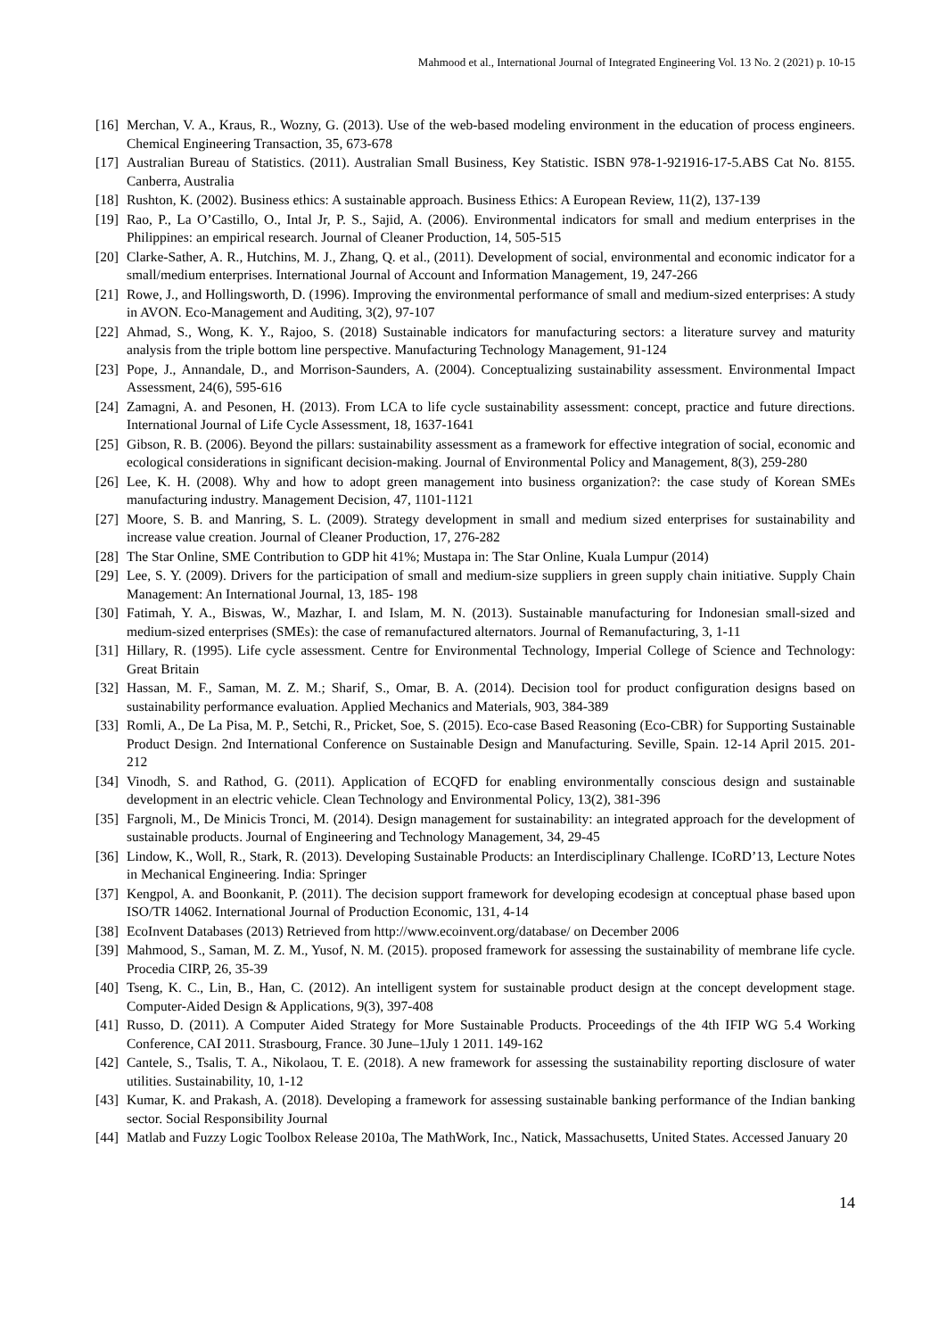Mahmood et al., International Journal of Integrated Engineering Vol. 13 No. 2 (2021) p. 10-15
[16] Merchan, V. A., Kraus, R., Wozny, G. (2013). Use of the web-based modeling environment in the education of process engineers. Chemical Engineering Transaction, 35, 673-678
[17] Australian Bureau of Statistics. (2011). Australian Small Business, Key Statistic. ISBN 978-1-921916-17-5.ABS Cat No. 8155. Canberra, Australia
[18] Rushton, K. (2002). Business ethics: A sustainable approach. Business Ethics: A European Review, 11(2), 137-139
[19] Rao, P., La O’Castillo, O., Intal Jr, P. S., Sajid, A. (2006). Environmental indicators for small and medium enterprises in the Philippines: an empirical research. Journal of Cleaner Production, 14, 505-515
[20] Clarke-Sather, A. R., Hutchins, M. J., Zhang, Q. et al., (2011). Development of social, environmental and economic indicator for a small/medium enterprises. International Journal of Account and Information Management, 19, 247-266
[21] Rowe, J., and Hollingsworth, D. (1996). Improving the environmental performance of small and medium-sized enterprises: A study in AVON. Eco-Management and Auditing, 3(2), 97-107
[22] Ahmad, S., Wong, K. Y., Rajoo, S. (2018) Sustainable indicators for manufacturing sectors: a literature survey and maturity analysis from the triple bottom line perspective. Manufacturing Technology Management, 91-124
[23] Pope, J., Annandale, D., and Morrison-Saunders, A. (2004). Conceptualizing sustainability assessment. Environmental Impact Assessment, 24(6), 595-616
[24] Zamagni, A. and Pesonen, H. (2013). From LCA to life cycle sustainability assessment: concept, practice and future directions. International Journal of Life Cycle Assessment, 18, 1637-1641
[25] Gibson, R. B. (2006). Beyond the pillars: sustainability assessment as a framework for effective integration of social, economic and ecological considerations in significant decision-making. Journal of Environmental Policy and Management, 8(3), 259-280
[26] Lee, K. H. (2008). Why and how to adopt green management into business organization?: the case study of Korean SMEs manufacturing industry. Management Decision, 47, 1101-1121
[27] Moore, S. B. and Manring, S. L. (2009). Strategy development in small and medium sized enterprises for sustainability and increase value creation. Journal of Cleaner Production, 17, 276-282
[28] The Star Online, SME Contribution to GDP hit 41%; Mustapa in: The Star Online, Kuala Lumpur (2014)
[29] Lee, S. Y. (2009). Drivers for the participation of small and medium-size suppliers in green supply chain initiative. Supply Chain Management: An International Journal, 13, 185- 198
[30] Fatimah, Y. A., Biswas, W., Mazhar, I. and Islam, M. N. (2013). Sustainable manufacturing for Indonesian small-sized and medium-sized enterprises (SMEs): the case of remanufactured alternators. Journal of Remanufacturing, 3, 1-11
[31] Hillary, R. (1995). Life cycle assessment. Centre for Environmental Technology, Imperial College of Science and Technology: Great Britain
[32] Hassan, M. F., Saman, M. Z. M.; Sharif, S., Omar, B. A. (2014). Decision tool for product configuration designs based on sustainability performance evaluation. Applied Mechanics and Materials, 903, 384-389
[33] Romli, A., De La Pisa, M. P., Setchi, R., Pricket, Soe, S. (2015). Eco-case Based Reasoning (Eco-CBR) for Supporting Sustainable Product Design. 2nd International Conference on Sustainable Design and Manufacturing. Seville, Spain. 12-14 April 2015. 201-212
[34] Vinodh, S. and Rathod, G. (2011). Application of ECQFD for enabling environmentally conscious design and sustainable development in an electric vehicle. Clean Technology and Environmental Policy, 13(2), 381-396
[35] Fargnoli, M., De Minicis Tronci, M. (2014). Design management for sustainability: an integrated approach for the development of sustainable products. Journal of Engineering and Technology Management, 34, 29-45
[36] Lindow, K., Woll, R., Stark, R. (2013). Developing Sustainable Products: an Interdisciplinary Challenge. ICoRD’13, Lecture Notes in Mechanical Engineering. India: Springer
[37] Kengpol, A. and Boonkanit, P. (2011). The decision support framework for developing ecodesign at conceptual phase based upon ISO/TR 14062. International Journal of Production Economic, 131, 4-14
[38] EcoInvent Databases (2013) Retrieved from http://www.ecoinvent.org/database/ on December 2006
[39] Mahmood, S., Saman, M. Z. M., Yusof, N. M. (2015). proposed framework for assessing the sustainability of membrane life cycle. Procedia CIRP, 26, 35-39
[40] Tseng, K. C., Lin, B., Han, C. (2012). An intelligent system for sustainable product design at the concept development stage. Computer-Aided Design & Applications, 9(3), 397-408
[41] Russo, D. (2011). A Computer Aided Strategy for More Sustainable Products. Proceedings of the 4th IFIP WG 5.4 Working Conference, CAI 2011. Strasbourg, France. 30 June–1July 1 2011. 149-162
[42] Cantele, S., Tsalis, T. A., Nikolaou, T. E. (2018). A new framework for assessing the sustainability reporting disclosure of water utilities. Sustainability, 10, 1-12
[43] Kumar, K. and Prakash, A. (2018). Developing a framework for assessing sustainable banking performance of the Indian banking sector. Social Responsibility Journal
[44] Matlab and Fuzzy Logic Toolbox Release 2010a, The MathWork, Inc., Natick, Massachusetts, United States. Accessed January 20
14